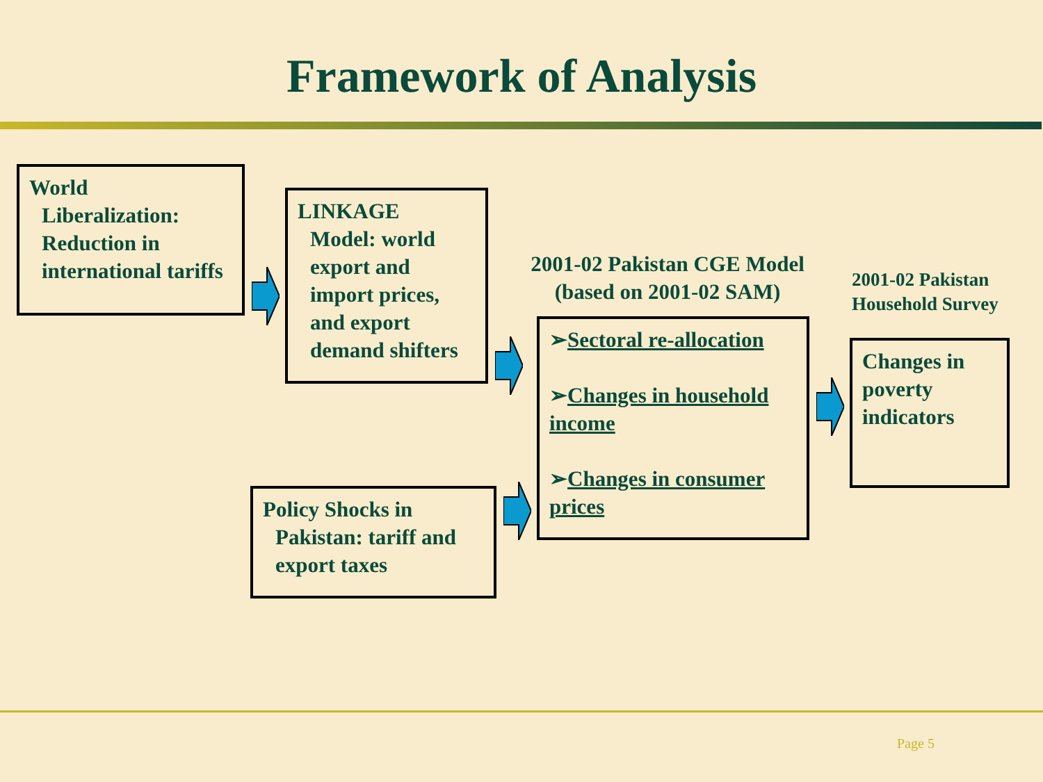Framework of Analysis
World
Liberalization: Reduction in international tariffs
LINKAGE
Model: world export and import prices, and export demand shifters
Policy Shocks in
Pakistan: tariff and export taxes
2001-02 Pakistan CGE Model
(based on 2001-02 SAM)
➢Sectoral re-allocation
➢Changes in household income
➢Changes in consumer prices
2001-02 Pakistan Household Survey
Changes in poverty indicators
Page 5